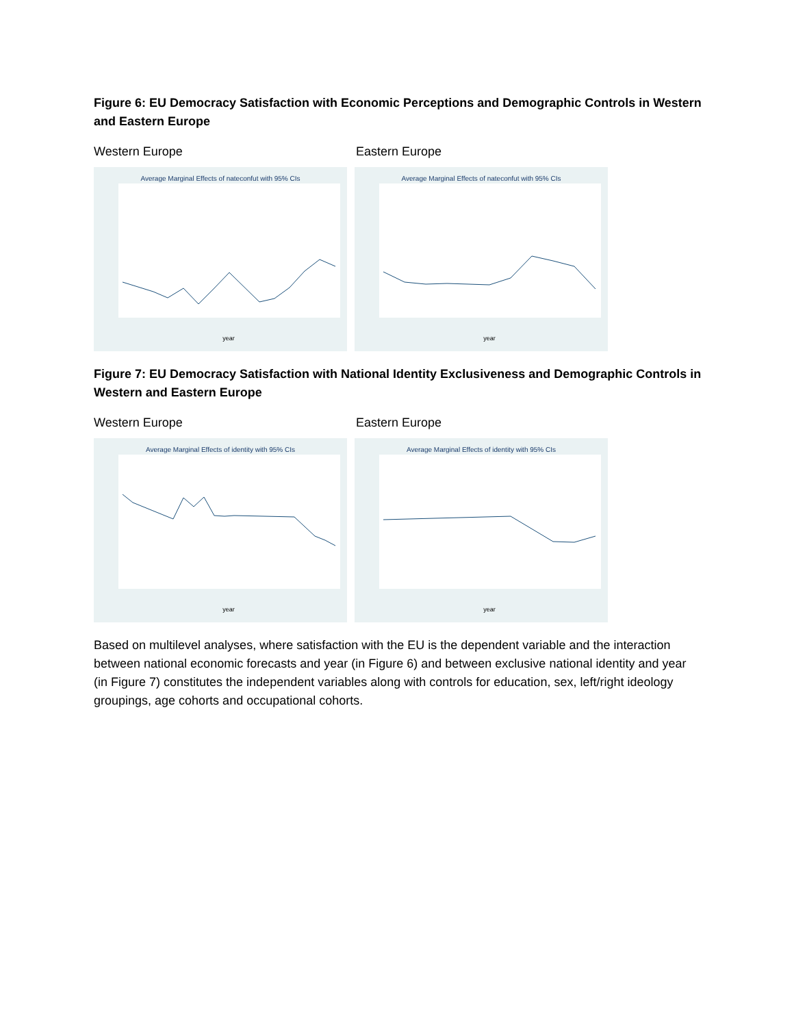Figure 6: EU Democracy Satisfaction with Economic Perceptions and Demographic Controls in Western and Eastern Europe
Western Europe Eastern Europe
Average Marginal Effects of nateconfut with 95% CIs
year
Average Marginal Effects of nateconfut with 95% CIs
year
Figure 7: EU Democracy Satisfaction with National Identity Exclusiveness and Demographic Controls in Western and Eastern Europe
Western Europe Eastern Europe
Average Marginal Effects of identity with 95% CIs
year
Average Marginal Effects of identity with 95% CIs
year
Based on multilevel analyses, where satisfaction with the EU is the dependent variable and the interaction between national economic forecasts and year (in Figure 6) and between exclusive national identity and year (in Figure 7) constitutes the independent variables along with controls for education, sex, left/right ideology groupings, age cohorts and occupational cohorts.